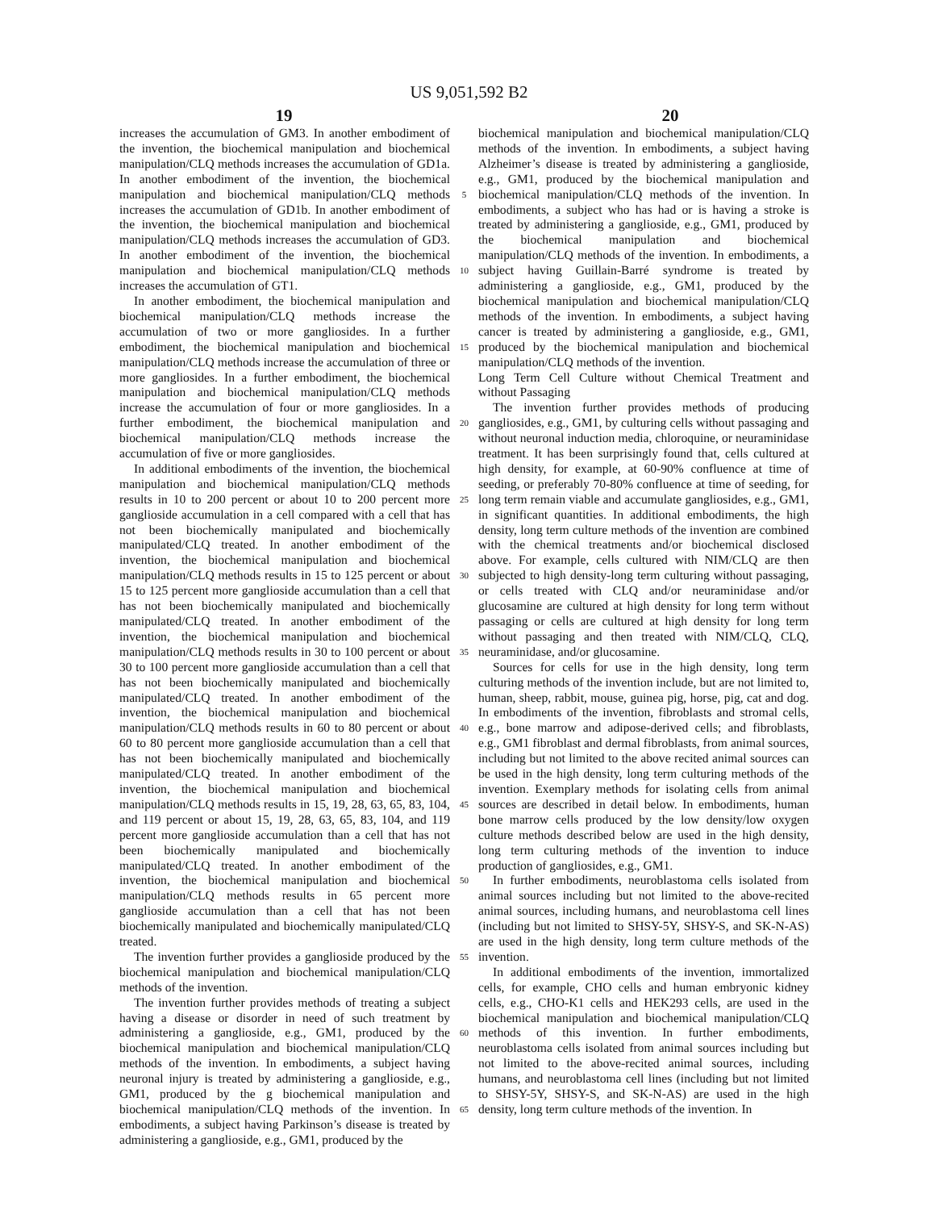US 9,051,592 B2
19 20
increases the accumulation of GM3. In another embodiment of the invention, the biochemical manipulation and biochemical manipulation/CLQ methods increases the accumulation of GD1a. In another embodiment of the invention, the biochemical manipulation and biochemical manipulation/CLQ methods increases the accumulation of GD1b. In another embodiment of the invention, the biochemical manipulation and biochemical manipulation/CLQ methods increases the accumulation of GD3. In another embodiment of the invention, the biochemical manipulation and biochemical manipulation/CLQ methods increases the accumulation of GT1.
In another embodiment, the biochemical manipulation and biochemical manipulation/CLQ methods increase the accumulation of two or more gangliosides. In a further embodiment, the biochemical manipulation and biochemical manipulation/CLQ methods increase the accumulation of three or more gangliosides. In a further embodiment, the biochemical manipulation and biochemical manipulation/CLQ methods increase the accumulation of four or more gangliosides. In a further embodiment, the biochemical manipulation and biochemical manipulation/CLQ methods increase the accumulation of five or more gangliosides.
In additional embodiments of the invention, the biochemical manipulation and biochemical manipulation/CLQ methods results in 10 to 200 percent or about 10 to 200 percent more ganglioside accumulation in a cell compared with a cell that has not been biochemically manipulated and biochemically manipulated/CLQ treated. In another embodiment of the invention, the biochemical manipulation and biochemical manipulation/CLQ methods results in 15 to 125 percent or about 15 to 125 percent more ganglioside accumulation than a cell that has not been biochemically manipulated and biochemically manipulated/CLQ treated. In another embodiment of the invention, the biochemical manipulation and biochemical manipulation/CLQ methods results in 30 to 100 percent or about 30 to 100 percent more ganglioside accumulation than a cell that has not been biochemically manipulated and biochemically manipulated/CLQ treated. In another embodiment of the invention, the biochemical manipulation and biochemical manipulation/CLQ methods results in 60 to 80 percent or about 60 to 80 percent more ganglioside accumulation than a cell that has not been biochemically manipulated and biochemically manipulated/CLQ treated. In another embodiment of the invention, the biochemical manipulation and biochemical manipulation/CLQ methods results in 15, 19, 28, 63, 65, 83, 104, and 119 percent or about 15, 19, 28, 63, 65, 83, 104, and 119 percent more ganglioside accumulation than a cell that has not been biochemically manipulated and biochemically manipulated/CLQ treated. In another embodiment of the invention, the biochemical manipulation and biochemical manipulation/CLQ methods results in 65 percent more ganglioside accumulation than a cell that has not been biochemically manipulated and biochemically manipulated/CLQ treated.
The invention further provides a ganglioside produced by the biochemical manipulation and biochemical manipulation/CLQ methods of the invention.
The invention further provides methods of treating a subject having a disease or disorder in need of such treatment by administering a ganglioside, e.g., GM1, produced by the biochemical manipulation and biochemical manipulation/CLQ methods of the invention. In embodiments, a subject having neuronal injury is treated by administering a ganglioside, e.g., GM1, produced by the g biochemical manipulation and biochemical manipulation/CLQ methods of the invention. In embodiments, a subject having Parkinson’s disease is treated by administering a ganglioside, e.g., GM1, produced by the
5
10
15
20
25
30
35
40
45
50
55
60
65
biochemical manipulation and biochemical manipulation/CLQ methods of the invention. In embodiments, a subject having Alzheimer’s disease is treated by administering a ganglioside, e.g., GM1, produced by the biochemical manipulation and biochemical manipulation/CLQ methods of the invention. In embodiments, a subject who has had or is having a stroke is treated by administering a ganglioside, e.g., GM1, produced by the biochemical manipulation and biochemical manipulation/CLQ methods of the invention. In embodiments, a subject having Guillain-Barré syndrome is treated by administering a ganglioside, e.g., GM1, produced by the biochemical manipulation and biochemical manipulation/CLQ methods of the invention. In embodiments, a subject having cancer is treated by administering a ganglioside, e.g., GM1, produced by the biochemical manipulation and biochemical manipulation/CLQ methods of the invention.
Long Term Cell Culture without Chemical Treatment and without Passaging
The invention further provides methods of producing gangliosides, e.g., GM1, by culturing cells without passaging and without neuronal induction media, chloroquine, or neuraminidase treatment. It has been surprisingly found that, cells cultured at high density, for example, at 60-90% confluence at time of seeding, or preferably 70-80% confluence at time of seeding, for long term remain viable and accumulate gangliosides, e.g., GM1, in significant quantities. In additional embodiments, the high density, long term culture methods of the invention are combined with the chemical treatments and/or biochemical disclosed above. For example, cells cultured with NIM/CLQ are then subjected to high density-long term culturing without passaging, or cells treated with CLQ and/or neuraminidase and/or glucosamine are cultured at high density for long term without passaging or cells are cultured at high density for long term without passaging and then treated with NIM/CLQ, CLQ, neuraminidase, and/or glucosamine.
Sources for cells for use in the high density, long term culturing methods of the invention include, but are not limited to, human, sheep, rabbit, mouse, guinea pig, horse, pig, cat and dog. In embodiments of the invention, fibroblasts and stromal cells, e.g., bone marrow and adipose-derived cells; and fibroblasts, e.g., GM1 fibroblast and dermal fibroblasts, from animal sources, including but not limited to the above recited animal sources can be used in the high density, long term culturing methods of the invention. Exemplary methods for isolating cells from animal sources are described in detail below. In embodiments, human bone marrow cells produced by the low density/low oxygen culture methods described below are used in the high density, long term culturing methods of the invention to induce production of gangliosides, e.g., GM1.
In further embodiments, neuroblastoma cells isolated from animal sources including but not limited to the above-recited animal sources, including humans, and neuroblastoma cell lines (including but not limited to SHSY-5Y, SHSY-S, and SK-N-AS) are used in the high density, long term culture methods of the invention.
In additional embodiments of the invention, immortalized cells, for example, CHO cells and human embryonic kidney cells, e.g., CHO-K1 cells and HEK293 cells, are used in the biochemical manipulation and biochemical manipulation/CLQ methods of this invention. In further embodiments, neuroblastoma cells isolated from animal sources including but not limited to the above-recited animal sources, including humans, and neuroblastoma cell lines (including but not limited to SHSY-5Y, SHSY-S, and SK-N-AS) are used in the high density, long term culture methods of the invention. In